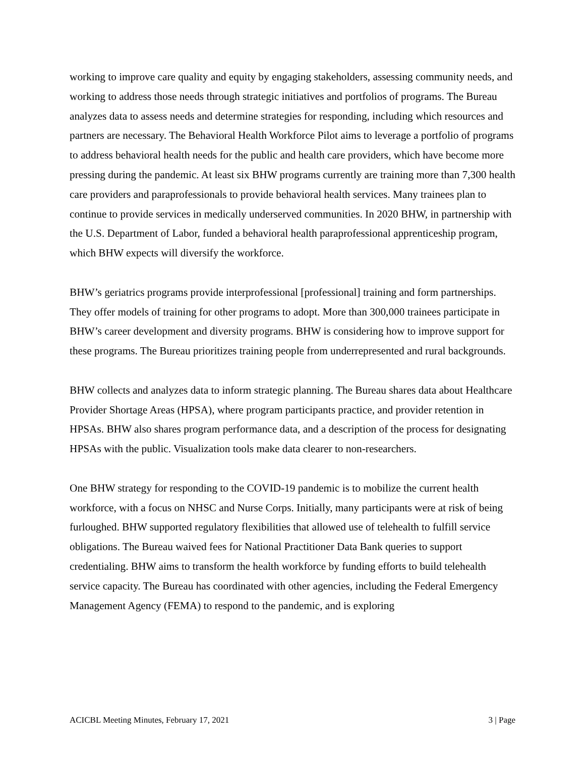working to improve care quality and equity by engaging stakeholders, assessing community needs, and working to address those needs through strategic initiatives and portfolios of programs. The Bureau analyzes data to assess needs and determine strategies for responding, including which resources and partners are necessary. The Behavioral Health Workforce Pilot aims to leverage a portfolio of programs to address behavioral health needs for the public and health care providers, which have become more pressing during the pandemic. At least six BHW programs currently are training more than 7,300 health care providers and paraprofessionals to provide behavioral health services. Many trainees plan to continue to provide services in medically underserved communities. In 2020 BHW, in partnership with the U.S. Department of Labor, funded a behavioral health paraprofessional apprenticeship program, which BHW expects will diversify the workforce.
BHW’s geriatrics programs provide interprofessional [professional] training and form partnerships. They offer models of training for other programs to adopt. More than 300,000 trainees participate in BHW’s career development and diversity programs. BHW is considering how to improve support for these programs. The Bureau prioritizes training people from underrepresented and rural backgrounds.
BHW collects and analyzes data to inform strategic planning. The Bureau shares data about Healthcare Provider Shortage Areas (HPSA), where program participants practice, and provider retention in HPSAs. BHW also shares program performance data, and a description of the process for designating HPSAs with the public. Visualization tools make data clearer to non-researchers.
One BHW strategy for responding to the COVID-19 pandemic is to mobilize the current health workforce, with a focus on NHSC and Nurse Corps. Initially, many participants were at risk of being furloughed. BHW supported regulatory flexibilities that allowed use of telehealth to fulfill service obligations. The Bureau waived fees for National Practitioner Data Bank queries to support credentialing. BHW aims to transform the health workforce by funding efforts to build telehealth service capacity. The Bureau has coordinated with other agencies, including the Federal Emergency Management Agency (FEMA) to respond to the pandemic, and is exploring
ACICBL Meeting Minutes, February 17, 2021 3 | Page